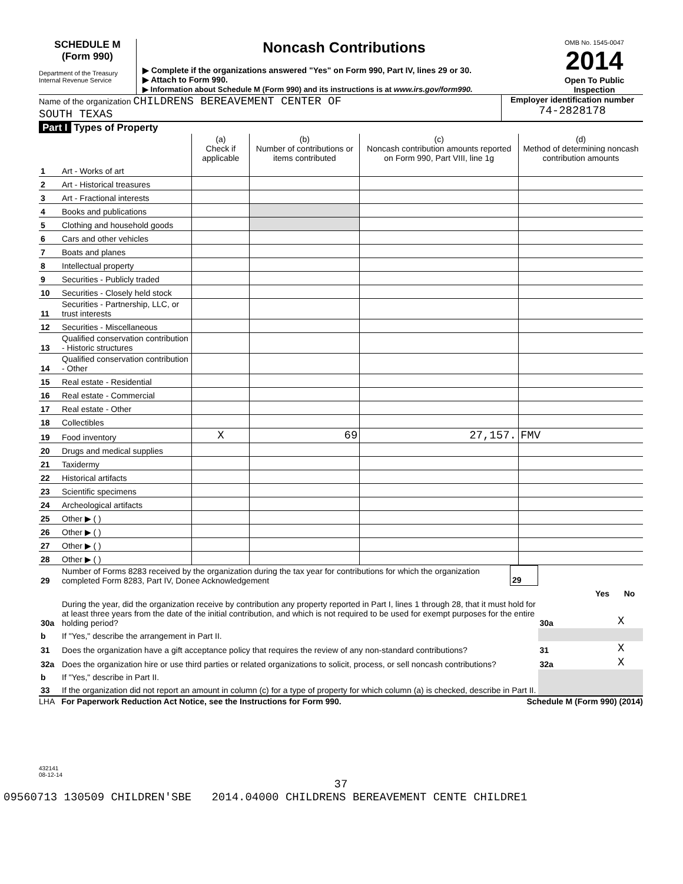SCHEDULE M
(Form 990)
Department of the Treasury
Internal Revenue Service
Noncash Contributions
▶ Complete if the organizations answered "Yes" on Form 990, Part IV, lines 29 or 30.
▶ Attach to Form 990.
▶ Information about Schedule M (Form 990) and its instructions is at www.irs.gov/form990.
OMB No. 1545-0047
2014
Open To Public Inspection
Name of the organization CHILDRENS BEREAVEMENT CENTER OF
SOUTH TEXAS
Employer identification number
74-2828178
Part I Types of Property
| | | (a) Check if applicable | (b) Number of contributions or items contributed | (c) Noncash contribution amounts reported on Form 990, Part VIII, line 1g | (d) Method of determining noncash contribution amounts |
| --- | --- | --- | --- | --- | --- |
| 1 | Art - Works of art | | | | |
| 2 | Art - Historical treasures | | | | |
| 3 | Art - Fractional interests | | | | |
| 4 | Books and publications | | | | |
| 5 | Clothing and household goods | | | | |
| 6 | Cars and other vehicles | | | | |
| 7 | Boats and planes | | | | |
| 8 | Intellectual property | | | | |
| 9 | Securities - Publicly traded | | | | |
| 10 | Securities - Closely held stock | | | | |
| 11 | Securities - Partnership, LLC, or trust interests | | | | |
| 12 | Securities - Miscellaneous | | | | |
| 13 | Qualified conservation contribution - Historic structures | | | | |
| 14 | Qualified conservation contribution - Other | | | | |
| 15 | Real estate - Residential | | | | |
| 16 | Real estate - Commercial | | | | |
| 17 | Real estate - Other | | | | |
| 18 | Collectibles | | | | |
| 19 | Food inventory | X | 69 | 27,157. | FMV |
| 20 | Drugs and medical supplies | | | | |
| 21 | Taxidermy | | | | |
| 22 | Historical artifacts | | | | |
| 23 | Scientific specimens | | | | |
| 24 | Archeological artifacts | | | | |
| 25 | Other ▶ ( ) | | | | |
| 26 | Other ▶ ( ) | | | | |
| 27 | Other ▶ ( ) | | | | |
| 28 | Other ▶ ( ) | | | | |
| 29 | Number of Forms 8283 received by the organization during the tax year for contributions for which the organization completed Form 8283, Part IV, Donee Acknowledgement | 29 | | | |
| | | | | Yes | No |
| 30a | During the year, did the organization receive by contribution any property reported in Part I, lines 1 through 28, that it must hold for at least three years from the date of the initial contribution, and which is not required to be used for exempt purposes for the entire holding period? | | 30a | | X |
| b | If "Yes," describe the arrangement in Part II. | | | | |
| 31 | Does the organization have a gift acceptance policy that requires the review of any non-standard contributions? | | 31 | | X |
| 32a | Does the organization hire or use third parties or related organizations to solicit, process, or sell noncash contributions? | | 32a | | X |
| b | If "Yes," describe in Part II. | | | | |
| 33 | If the organization did not report an amount in column (c) for a type of property for which column (a) is checked, describe in Part II. | | | | |
LHA For Paperwork Reduction Act Notice, see the Instructions for Form 990. Schedule M (Form 990) (2014)
432141
08-12-14
37
09560713 130509 CHILDREN'SBE 2014.04000 CHILDRENS BEREAVEMENT CENTE CHILDRE1